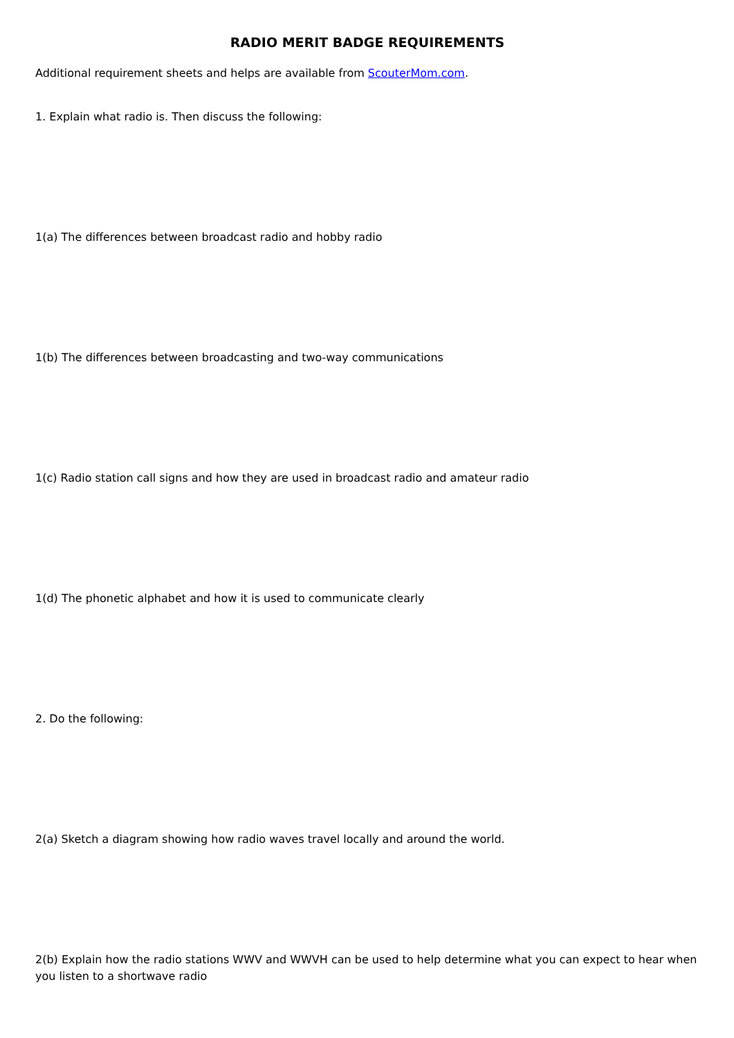RADIO MERIT BADGE REQUIREMENTS
Additional requirement sheets and helps are available from ScouterMom.com.
1. Explain what radio is. Then discuss the following:
1(a) The differences between broadcast radio and hobby radio
1(b) The differences between broadcasting and two-way communications
1(c) Radio station call signs and how they are used in broadcast radio and amateur radio
1(d) The phonetic alphabet and how it is used to communicate clearly
2. Do the following:
2(a) Sketch a diagram showing how radio waves travel locally and around the world.
2(b) Explain how the radio stations WWV and WWVH can be used to help determine what you can expect to hear when you listen to a shortwave radio